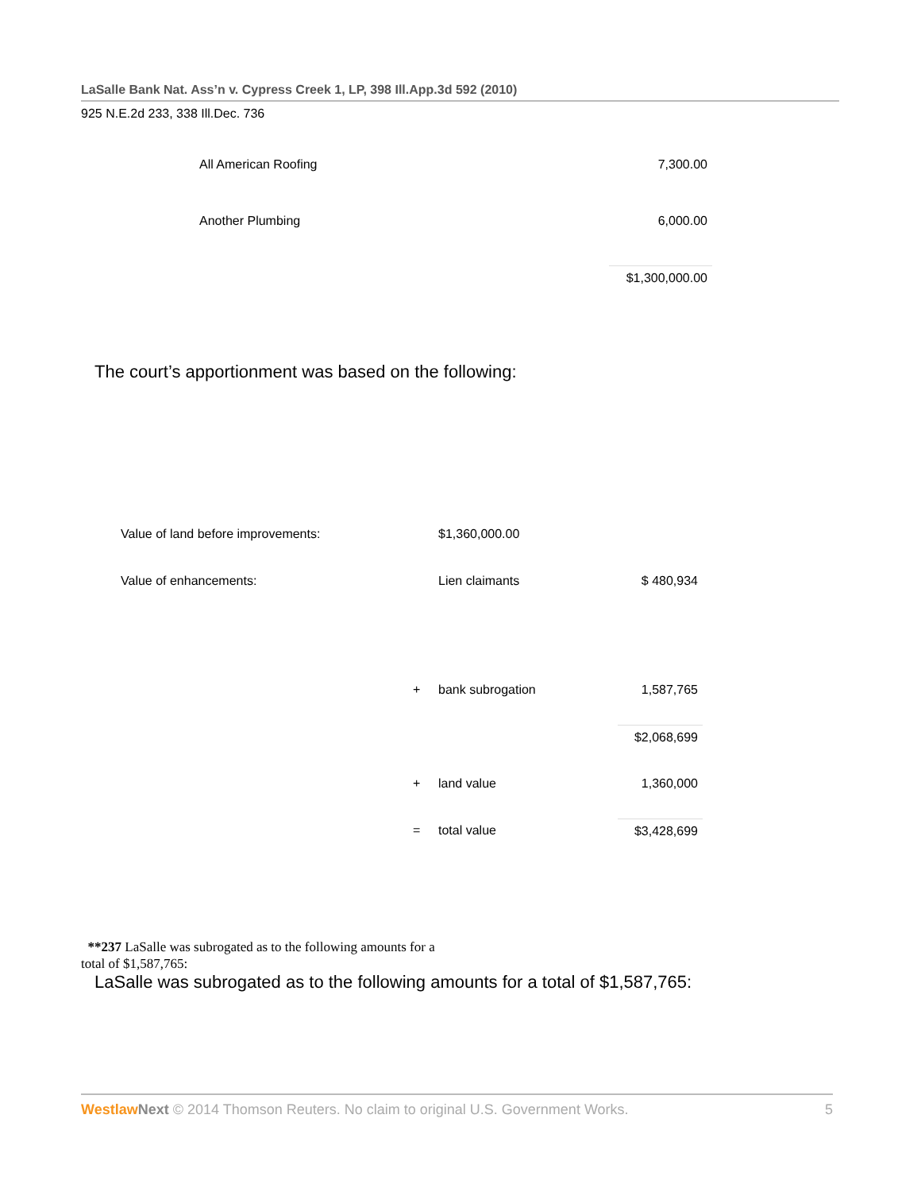LaSalle Bank Nat. Ass’n v. Cypress Creek 1, LP, 398 Ill.App.3d 592 (2010)
925 N.E.2d 233, 338 Ill.Dec. 736
| All American Roofing | 7,300.00 |
| Another Plumbing | 6,000.00 |
| | $1,300,000.00 |
The court’s apportionment was based on the following:
| Value of land before improvements: | | $1,360,000.00 | |
| Value of enhancements: | | Lien claimants | $ 480,934 |
| | + | bank subrogation | 1,587,765 |
| | | | $2,068,699 |
| | + | land value | 1,360,000 |
| | = | total value | $3,428,699 |
**237 LaSalle was subrogated as to the following amounts for a total of $1,587,765:
LaSalle was subrogated as to the following amounts for a total of $1,587,765:
Westlaw Next © 2014 Thomson Reuters. No claim to original U.S. Government Works. 5